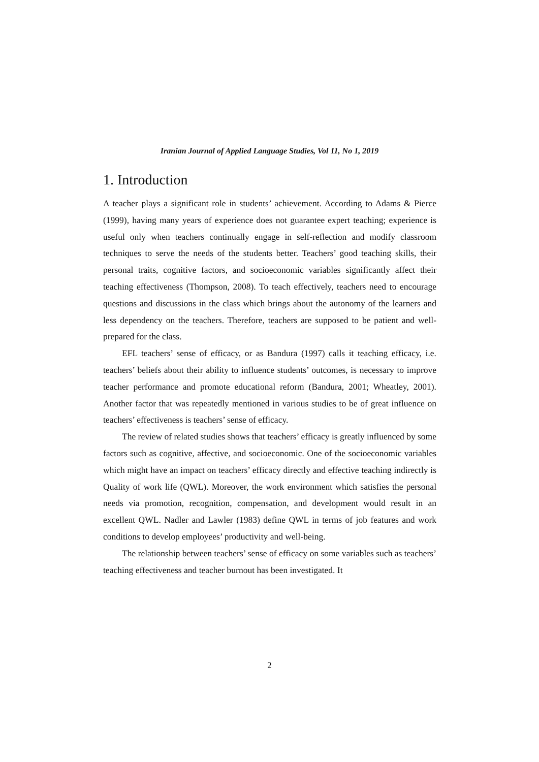Iranian Journal of Applied Language Studies, Vol 11, No 1, 2019
1. Introduction
A teacher plays a significant role in students’ achievement. According to Adams & Pierce (1999), having many years of experience does not guarantee expert teaching; experience is useful only when teachers continually engage in self-reflection and modify classroom techniques to serve the needs of the students better. Teachers’ good teaching skills, their personal traits, cognitive factors, and socioeconomic variables significantly affect their teaching effectiveness (Thompson, 2008). To teach effectively, teachers need to encourage questions and discussions in the class which brings about the autonomy of the learners and less dependency on the teachers. Therefore, teachers are supposed to be patient and well-prepared for the class.
EFL teachers’ sense of efficacy, or as Bandura (1997) calls it teaching efficacy, i.e. teachers’ beliefs about their ability to influence students’ outcomes, is necessary to improve teacher performance and promote educational reform (Bandura, 2001; Wheatley, 2001). Another factor that was repeatedly mentioned in various studies to be of great influence on teachers’ effectiveness is teachers’ sense of efficacy.
The review of related studies shows that teachers’ efficacy is greatly influenced by some factors such as cognitive, affective, and socioeconomic. One of the socioeconomic variables which might have an impact on teachers’ efficacy directly and effective teaching indirectly is Quality of work life (QWL). Moreover, the work environment which satisfies the personal needs via promotion, recognition, compensation, and development would result in an excellent QWL. Nadler and Lawler (1983) define QWL in terms of job features and work conditions to develop employees’ productivity and well-being.
The relationship between teachers’ sense of efficacy on some variables such as teachers’ teaching effectiveness and teacher burnout has been investigated. It
2